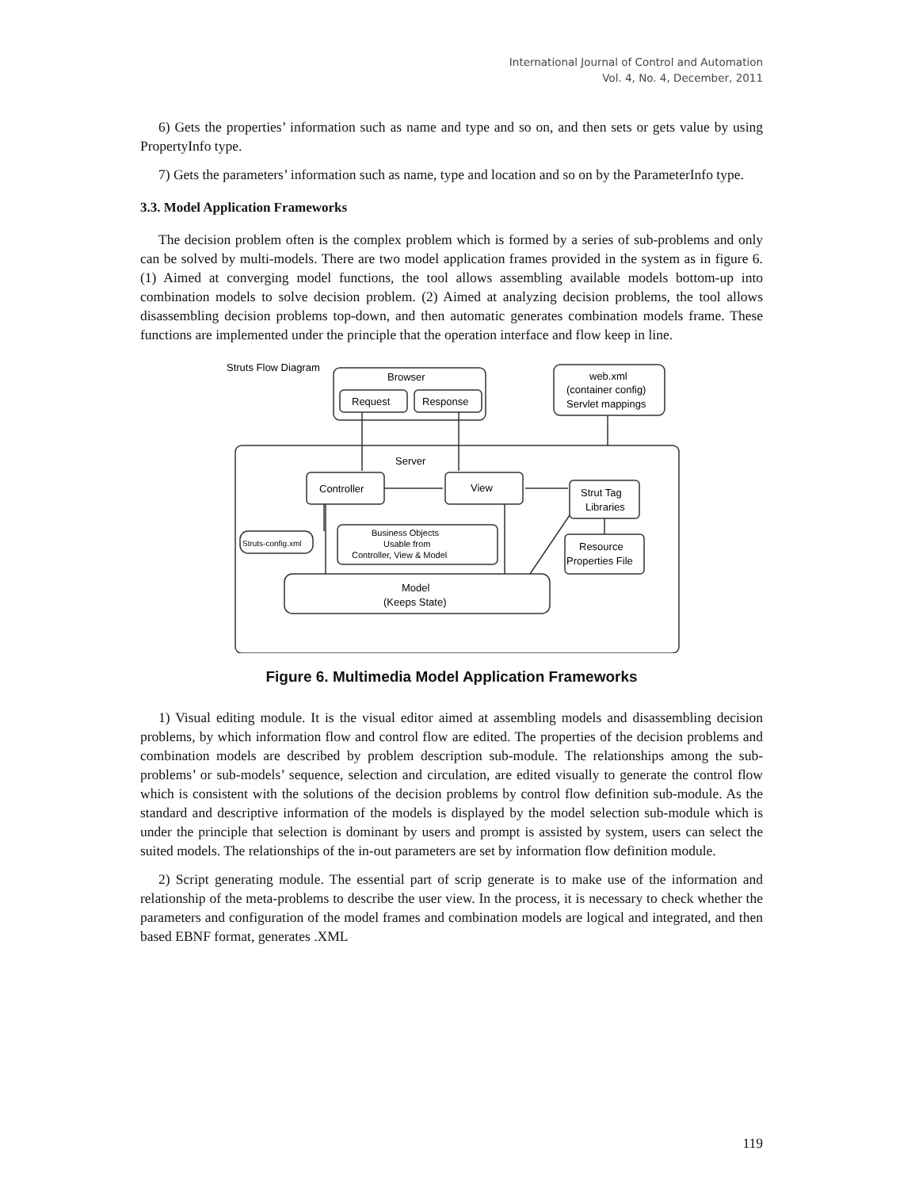International Journal of Control and Automation
Vol. 4, No. 4, December, 2011
6) Gets the properties’ information such as name and type and so on, and then sets or gets value by using PropertyInfo type.
7) Gets the parameters’ information such as name, type and location and so on by the ParameterInfo type.
3.3. Model Application Frameworks
The decision problem often is the complex problem which is formed by a series of sub-problems and only can be solved by multi-models. There are two model application frames provided in the system as in figure 6. (1) Aimed at converging model functions, the tool allows assembling available models bottom-up into combination models to solve decision problem. (2) Aimed at analyzing decision problems, the tool allows disassembling decision problems top-down, and then automatic generates combination models frame. These functions are implemented under the principle that the operation interface and flow keep in line.
Struts Flow Diagram
Browser
Request
Response
web.xml
(container config)
Servlet mappings
Server
Controller
View
Strut Tag
Libraries
Struts-config.xml
Business Objects
Usable from
Controller, View & Model
Resource
Properties File
Model
(Keeps State)
Figure 6. Multimedia Model Application Frameworks
1) Visual editing module. It is the visual editor aimed at assembling models and disassembling decision problems, by which information flow and control flow are edited. The properties of the decision problems and combination models are described by problem description sub-module. The relationships among the sub-problems’ or sub-models’ sequence, selection and circulation, are edited visually to generate the control flow which is consistent with the solutions of the decision problems by control flow definition sub-module. As the standard and descriptive information of the models is displayed by the model selection sub-module which is under the principle that selection is dominant by users and prompt is assisted by system, users can select the suited models. The relationships of the in-out parameters are set by information flow definition module.
2) Script generating module. The essential part of scrip generate is to make use of the information and relationship of the meta-problems to describe the user view. In the process, it is necessary to check whether the parameters and configuration of the model frames and combination models are logical and integrated, and then based EBNF format, generates .XML
119